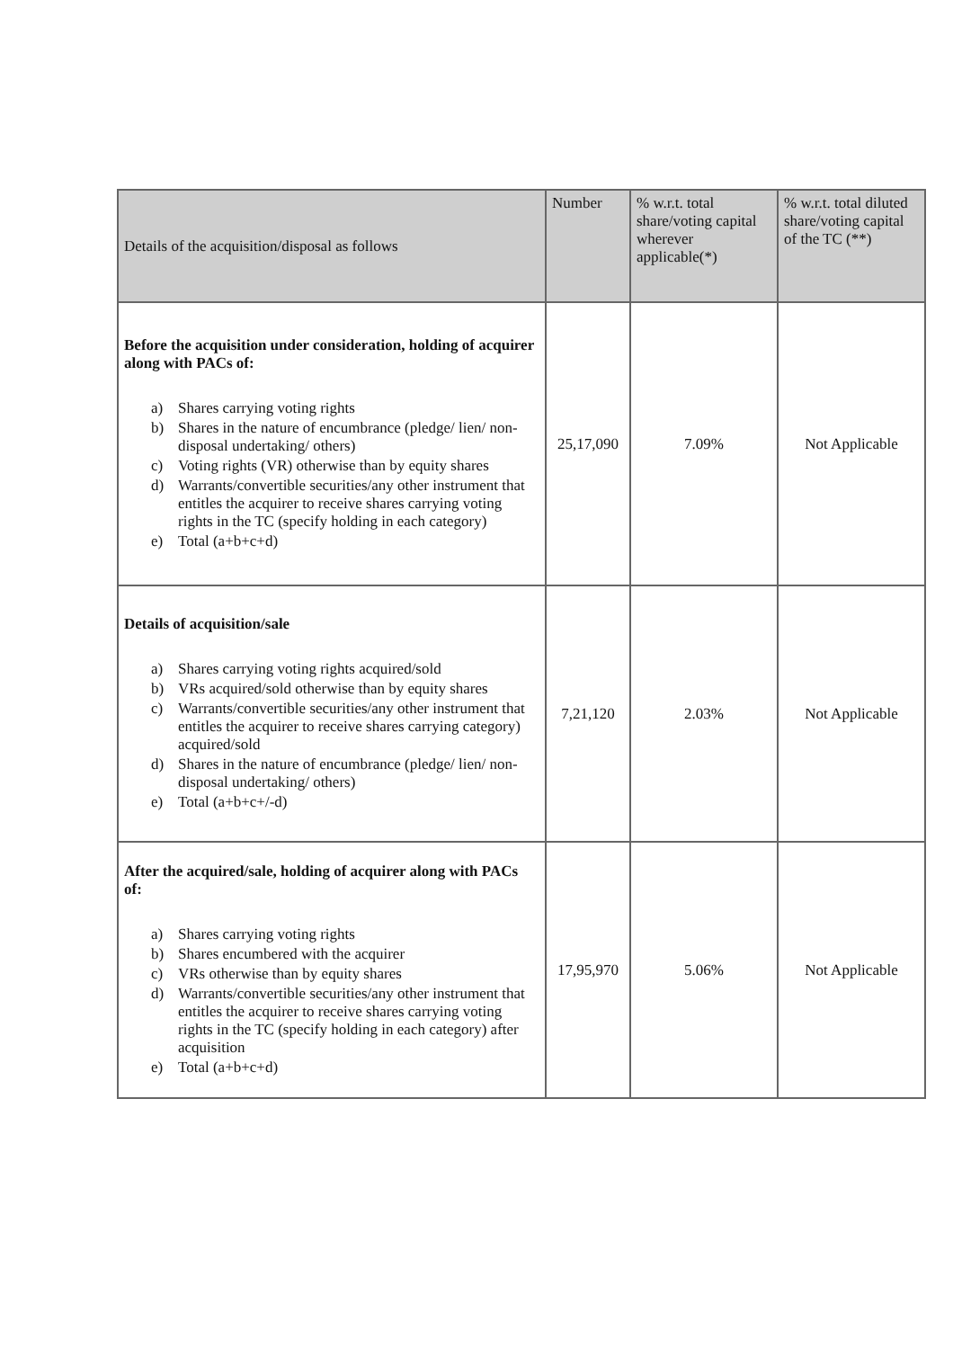| Details of the acquisition/disposal as follows | Number | % w.r.t. total share/voting capital wherever applicable(*) | % w.r.t. total diluted share/voting capital of the TC (**) |
| --- | --- | --- | --- |
| Before the acquisition under consideration, holding of acquirer along with PACs of: a) Shares carrying voting rights b) Shares in the nature of encumbrance (pledge/ lien/ non-disposal undertaking/ others) c) Voting rights (VR) otherwise than by equity shares d) Warrants/convertible securities/any other instrument that entitles the acquirer to receive shares carrying voting rights in the TC (specify holding in each category) e) Total (a+b+c+d) | 25,17,090 | 7.09% | Not Applicable |
| Details of acquisition/sale a) Shares carrying voting rights acquired/sold b) VRs acquired/sold otherwise than by equity shares c) Warrants/convertible securities/any other instrument that entitles the acquirer to receive shares carrying category) acquired/sold d) Shares in the nature of encumbrance (pledge/ lien/ non-disposal undertaking/ others) e) Total (a+b+c+/-d) | 7,21,120 | 2.03% | Not Applicable |
| After the acquired/sale, holding of acquirer along with PACs of: a) Shares carrying voting rights b) Shares encumbered with the acquirer c) VRs otherwise than by equity shares d) Warrants/convertible securities/any other instrument that entitles the acquirer to receive shares carrying voting rights in the TC (specify holding in each category) after acquisition e) Total (a+b+c+d) | 17,95,970 | 5.06% | Not Applicable |